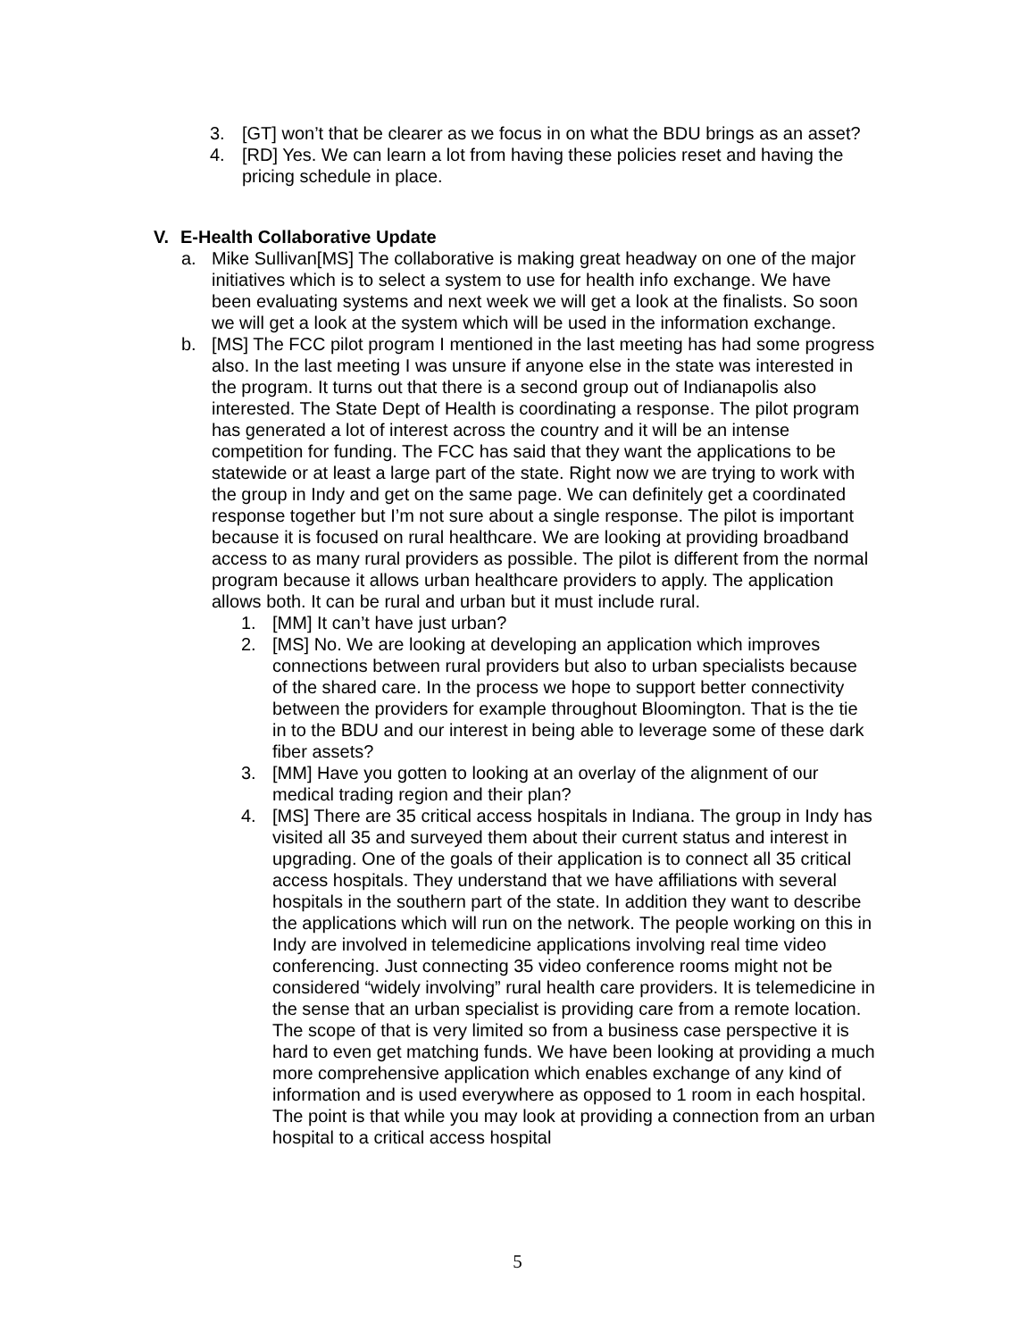3. [GT] won’t that be clearer as we focus in on what the BDU brings as an asset?
4. [RD] Yes. We can learn a lot from having these policies reset and having the pricing schedule in place.
V. E-Health Collaborative Update
a. Mike Sullivan[MS] The collaborative is making great headway on one of the major initiatives which is to select a system to use for health info exchange. We have been evaluating systems and next week we will get a look at the finalists. So soon we will get a look at the system which will be used in the information exchange.
b. [MS] The FCC pilot program I mentioned in the last meeting has had some progress also. In the last meeting I was unsure if anyone else in the state was interested in the program. It turns out that there is a second group out of Indianapolis also interested. The State Dept of Health is coordinating a response. The pilot program has generated a lot of interest across the country and it will be an intense competition for funding. The FCC has said that they want the applications to be statewide or at least a large part of the state. Right now we are trying to work with the group in Indy and get on the same page. We can definitely get a coordinated response together but I’m not sure about a single response. The pilot is important because it is focused on rural healthcare. We are looking at providing broadband access to as many rural providers as possible. The pilot is different from the normal program because it allows urban healthcare providers to apply. The application allows both. It can be rural and urban but it must include rural.
1. [MM] It can’t have just urban?
2. [MS] No. We are looking at developing an application which improves connections between rural providers but also to urban specialists because of the shared care. In the process we hope to support better connectivity between the providers for example throughout Bloomington. That is the tie in to the BDU and our interest in being able to leverage some of these dark fiber assets?
3. [MM] Have you gotten to looking at an overlay of the alignment of our medical trading region and their plan?
4. [MS] There are 35 critical access hospitals in Indiana. The group in Indy has visited all 35 and surveyed them about their current status and interest in upgrading. One of the goals of their application is to connect all 35 critical access hospitals. They understand that we have affiliations with several hospitals in the southern part of the state. In addition they want to describe the applications which will run on the network. The people working on this in Indy are involved in telemedicine applications involving real time video conferencing. Just connecting 35 video conference rooms might not be considered “widely involving” rural health care providers. It is telemedicine in the sense that an urban specialist is providing care from a remote location. The scope of that is very limited so from a business case perspective it is hard to even get matching funds. We have been looking at providing a much more comprehensive application which enables exchange of any kind of information and is used everywhere as opposed to 1 room in each hospital. The point is that while you may look at providing a connection from an urban hospital to a critical access hospital
5